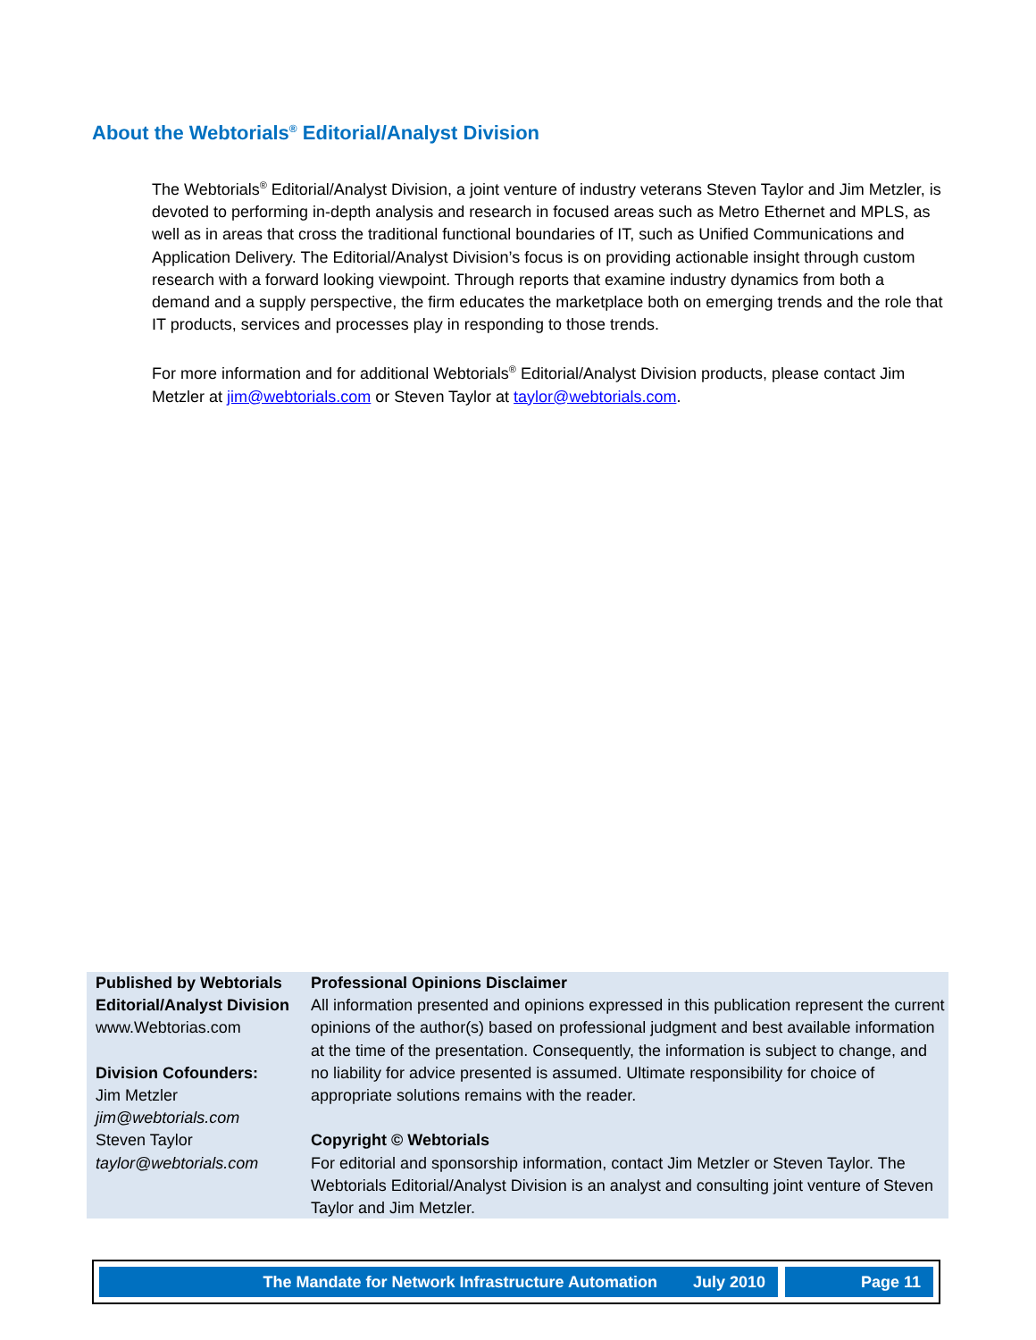About the Webtorials<sup>®</sup> Editorial/Analyst Division
The Webtorials<sup>®</sup> Editorial/Analyst Division, a joint venture of industry veterans Steven Taylor and Jim Metzler, is devoted to performing in-depth analysis and research in focused areas such as Metro Ethernet and MPLS, as well as in areas that cross the traditional functional boundaries of IT, such as Unified Communications and Application Delivery. The Editorial/Analyst Division’s focus is on providing actionable insight through custom research with a forward looking viewpoint. Through reports that examine industry dynamics from both a demand and a supply perspective, the firm educates the marketplace both on emerging trends and the role that IT products, services and processes play in responding to those trends.
For more information and for additional Webtorials<sup>®</sup> Editorial/Analyst Division products, please contact Jim Metzler at jim@webtorials.com or Steven Taylor at taylor@webtorials.com.
Published by Webtorials Editorial/Analyst Division
www.Webtorias.com
Division Cofounders:
Jim Metzler
jim@webtorials.com
Steven Taylor
taylor@webtorials.com
Professional Opinions Disclaimer
All information presented and opinions expressed in this publication represent the current opinions of the author(s) based on professional judgment and best available information at the time of the presentation. Consequently, the information is subject to change, and no liability for advice presented is assumed. Ultimate responsibility for choice of appropriate solutions remains with the reader.
Copyright © Webtorials
For editorial and sponsorship information, contact Jim Metzler or Steven Taylor. The Webtorials Editorial/Analyst Division is an analyst and consulting joint venture of Steven Taylor and Jim Metzler.
The Mandate for Network Infrastructure Automation July 2010
Page 11